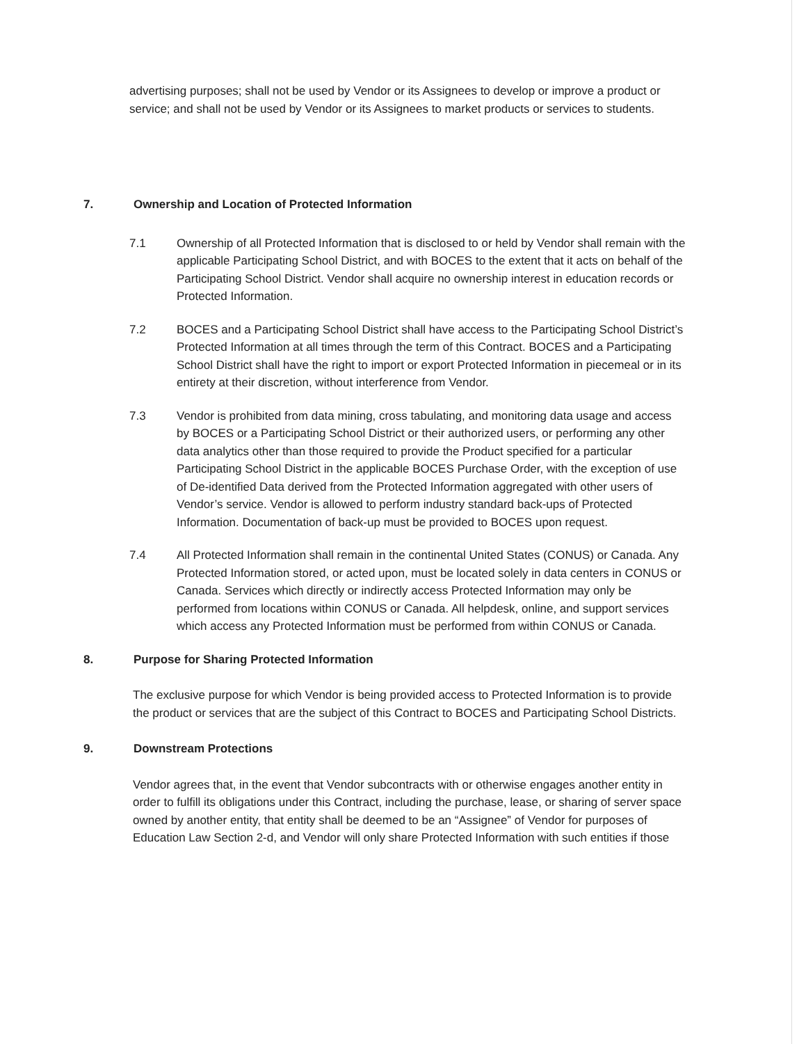advertising purposes; shall not be used by Vendor or its Assignees to develop or improve a product or service; and shall not be used by Vendor or its Assignees to market products or services to students.
7. Ownership and Location of Protected Information
7.1 Ownership of all Protected Information that is disclosed to or held by Vendor shall remain with the applicable Participating School District, and with BOCES to the extent that it acts on behalf of the Participating School District. Vendor shall acquire no ownership interest in education records or Protected Information.
7.2 BOCES and a Participating School District shall have access to the Participating School District’s Protected Information at all times through the term of this Contract. BOCES and a Participating School District shall have the right to import or export Protected Information in piecemeal or in its entirety at their discretion, without interference from Vendor.
7.3 Vendor is prohibited from data mining, cross tabulating, and monitoring data usage and access by BOCES or a Participating School District or their authorized users, or performing any other data analytics other than those required to provide the Product specified for a particular Participating School District in the applicable BOCES Purchase Order, with the exception of use of De-identified Data derived from the Protected Information aggregated with other users of Vendor’s service. Vendor is allowed to perform industry standard back-ups of Protected Information. Documentation of back-up must be provided to BOCES upon request.
7.4 All Protected Information shall remain in the continental United States (CONUS) or Canada. Any Protected Information stored, or acted upon, must be located solely in data centers in CONUS or Canada. Services which directly or indirectly access Protected Information may only be performed from locations within CONUS or Canada. All helpdesk, online, and support services which access any Protected Information must be performed from within CONUS or Canada.
8. Purpose for Sharing Protected Information
The exclusive purpose for which Vendor is being provided access to Protected Information is to provide the product or services that are the subject of this Contract to BOCES and Participating School Districts.
9. Downstream Protections
Vendor agrees that, in the event that Vendor subcontracts with or otherwise engages another entity in order to fulfill its obligations under this Contract, including the purchase, lease, or sharing of server space owned by another entity, that entity shall be deemed to be an “Assignee” of Vendor for purposes of Education Law Section 2-d, and Vendor will only share Protected Information with such entities if those